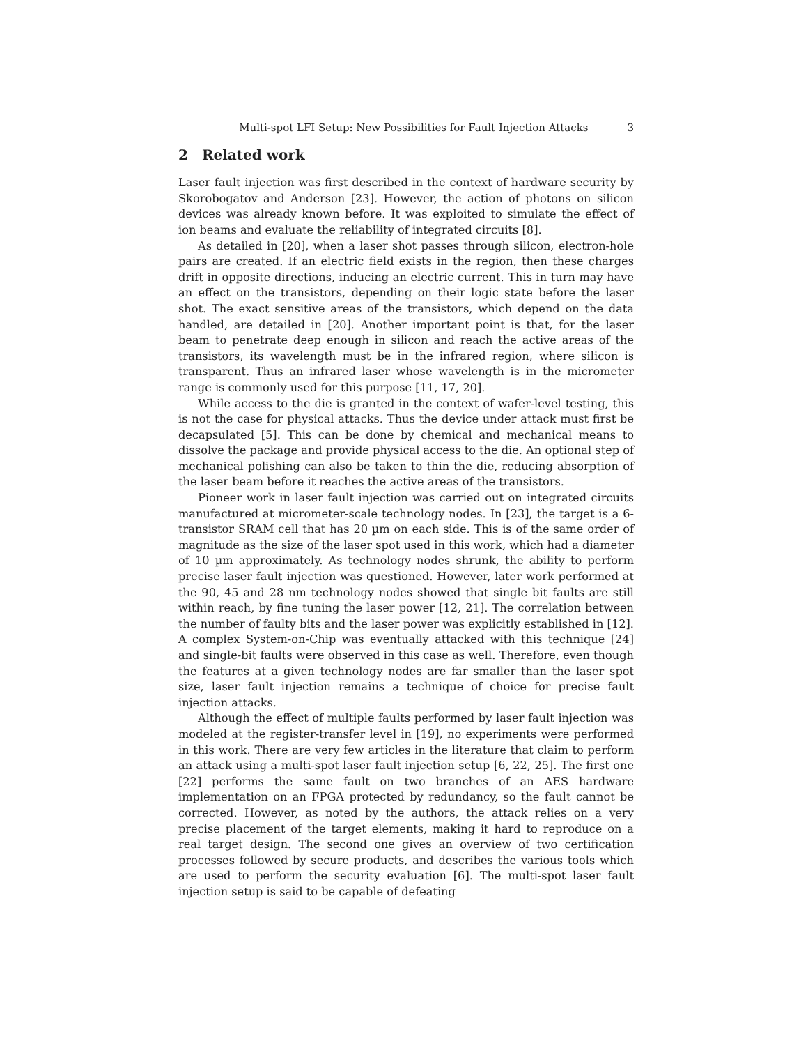Multi-spot LFI Setup: New Possibilities for Fault Injection Attacks 3
2 Related work
Laser fault injection was first described in the context of hardware security by Skorobogatov and Anderson [23]. However, the action of photons on silicon devices was already known before. It was exploited to simulate the effect of ion beams and evaluate the reliability of integrated circuits [8].
As detailed in [20], when a laser shot passes through silicon, electron-hole pairs are created. If an electric field exists in the region, then these charges drift in opposite directions, inducing an electric current. This in turn may have an effect on the transistors, depending on their logic state before the laser shot. The exact sensitive areas of the transistors, which depend on the data handled, are detailed in [20]. Another important point is that, for the laser beam to penetrate deep enough in silicon and reach the active areas of the transistors, its wavelength must be in the infrared region, where silicon is transparent. Thus an infrared laser whose wavelength is in the micrometer range is commonly used for this purpose [11, 17, 20].
While access to the die is granted in the context of wafer-level testing, this is not the case for physical attacks. Thus the device under attack must first be decapsulated [5]. This can be done by chemical and mechanical means to dissolve the package and provide physical access to the die. An optional step of mechanical polishing can also be taken to thin the die, reducing absorption of the laser beam before it reaches the active areas of the transistors.
Pioneer work in laser fault injection was carried out on integrated circuits manufactured at micrometer-scale technology nodes. In [23], the target is a 6-transistor SRAM cell that has 20 µm on each side. This is of the same order of magnitude as the size of the laser spot used in this work, which had a diameter of 10 µm approximately. As technology nodes shrunk, the ability to perform precise laser fault injection was questioned. However, later work performed at the 90, 45 and 28 nm technology nodes showed that single bit faults are still within reach, by fine tuning the laser power [12, 21]. The correlation between the number of faulty bits and the laser power was explicitly established in [12]. A complex System-on-Chip was eventually attacked with this technique [24] and single-bit faults were observed in this case as well. Therefore, even though the features at a given technology nodes are far smaller than the laser spot size, laser fault injection remains a technique of choice for precise fault injection attacks.
Although the effect of multiple faults performed by laser fault injection was modeled at the register-transfer level in [19], no experiments were performed in this work. There are very few articles in the literature that claim to perform an attack using a multi-spot laser fault injection setup [6, 22, 25]. The first one [22] performs the same fault on two branches of an AES hardware implementation on an FPGA protected by redundancy, so the fault cannot be corrected. However, as noted by the authors, the attack relies on a very precise placement of the target elements, making it hard to reproduce on a real target design. The second one gives an overview of two certification processes followed by secure products, and describes the various tools which are used to perform the security evaluation [6]. The multi-spot laser fault injection setup is said to be capable of defeating